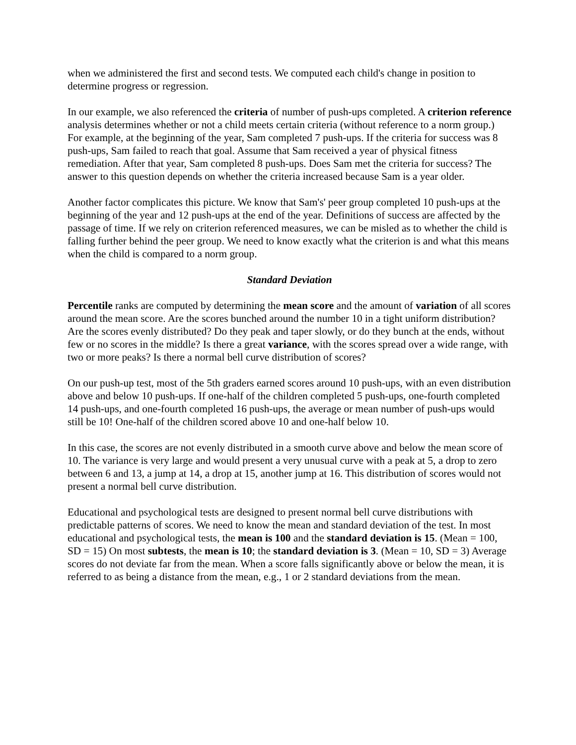when we administered the first and second tests. We computed each child's change in position to determine progress or regression.
In our example, we also referenced the criteria of number of push-ups completed. A criterion reference analysis determines whether or not a child meets certain criteria (without reference to a norm group.) For example, at the beginning of the year, Sam completed 7 push-ups. If the criteria for success was 8 push-ups, Sam failed to reach that goal. Assume that Sam received a year of physical fitness remediation. After that year, Sam completed 8 push-ups. Does Sam met the criteria for success? The answer to this question depends on whether the criteria increased because Sam is a year older.
Another factor complicates this picture. We know that Sam's' peer group completed 10 push-ups at the beginning of the year and 12 push-ups at the end of the year. Definitions of success are affected by the passage of time. If we rely on criterion referenced measures, we can be misled as to whether the child is falling further behind the peer group. We need to know exactly what the criterion is and what this means when the child is compared to a norm group.
Standard Deviation
Percentile ranks are computed by determining the mean score and the amount of variation of all scores around the mean score. Are the scores bunched around the number 10 in a tight uniform distribution? Are the scores evenly distributed? Do they peak and taper slowly, or do they bunch at the ends, without few or no scores in the middle? Is there a great variance, with the scores spread over a wide range, with two or more peaks? Is there a normal bell curve distribution of scores?
On our push-up test, most of the 5th graders earned scores around 10 push-ups, with an even distribution above and below 10 push-ups. If one-half of the children completed 5 push-ups, one-fourth completed 14 push-ups, and one-fourth completed 16 push-ups, the average or mean number of push-ups would still be 10! One-half of the children scored above 10 and one-half below 10.
In this case, the scores are not evenly distributed in a smooth curve above and below the mean score of 10. The variance is very large and would present a very unusual curve with a peak at 5, a drop to zero between 6 and 13, a jump at 14, a drop at 15, another jump at 16. This distribution of scores would not present a normal bell curve distribution.
Educational and psychological tests are designed to present normal bell curve distributions with predictable patterns of scores. We need to know the mean and standard deviation of the test. In most educational and psychological tests, the mean is 100 and the standard deviation is 15. (Mean = 100, SD = 15) On most subtests, the mean is 10; the standard deviation is 3. (Mean = 10, SD = 3) Average scores do not deviate far from the mean. When a score falls significantly above or below the mean, it is referred to as being a distance from the mean, e.g., 1 or 2 standard deviations from the mean.